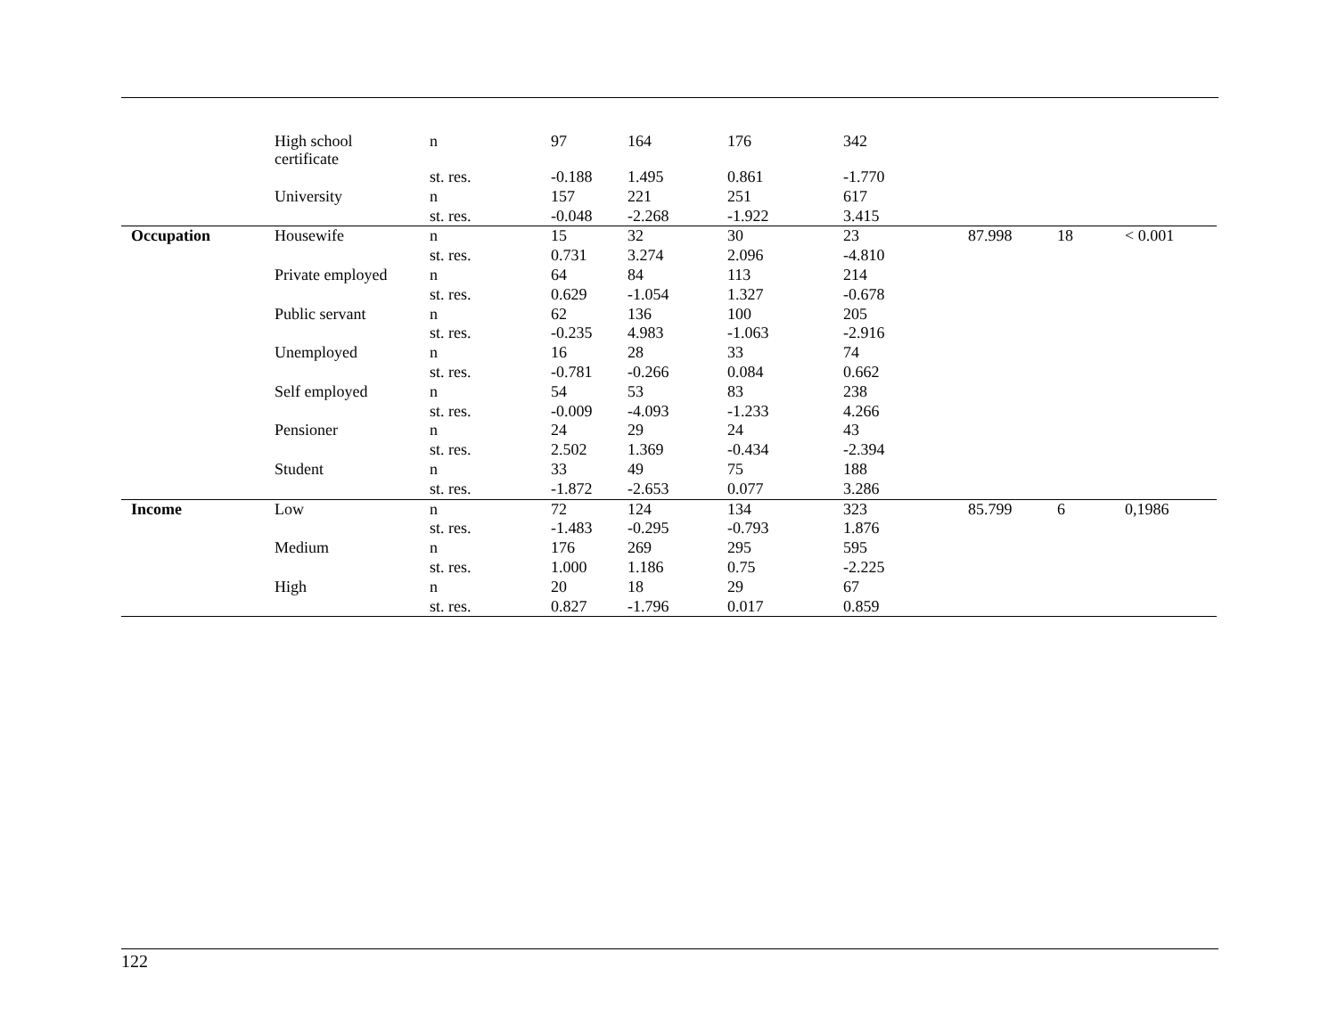| | High school certificate | n | 97 | 164 | 176 | 342 | | | |
| | | st. res. | -0.188 | 1.495 | 0.861 | -1.770 | | | |
| | University | n | 157 | 221 | 251 | 617 | | | |
| | | st. res. | -0.048 | -2.268 | -1.922 | 3.415 | | | |
| Occupation | Housewife | n | 15 | 32 | 30 | 23 | 87.998 | 18 | < 0.001 |
| | | st. res. | 0.731 | 3.274 | 2.096 | -4.810 | | | |
| | Private employed | n | 64 | 84 | 113 | 214 | | | |
| | | st. res. | 0.629 | -1.054 | 1.327 | -0.678 | | | |
| | Public servant | n | 62 | 136 | 100 | 205 | | | |
| | | st. res. | -0.235 | 4.983 | -1.063 | -2.916 | | | |
| | Unemployed | n | 16 | 28 | 33 | 74 | | | |
| | | st. res. | -0.781 | -0.266 | 0.084 | 0.662 | | | |
| | Self employed | n | 54 | 53 | 83 | 238 | | | |
| | | st. res. | -0.009 | -4.093 | -1.233 | 4.266 | | | |
| | Pensioner | n | 24 | 29 | 24 | 43 | | | |
| | | st. res. | 2.502 | 1.369 | -0.434 | -2.394 | | | |
| | Student | n | 33 | 49 | 75 | 188 | | | |
| | | st. res. | -1.872 | -2.653 | 0.077 | 3.286 | | | |
| Income | Low | n | 72 | 124 | 134 | 323 | 85.799 | 6 | 0,1986 |
| | | st. res. | -1.483 | -0.295 | -0.793 | 1.876 | | | |
| | Medium | n | 176 | 269 | 295 | 595 | | | |
| | | st. res. | 1.000 | 1.186 | 0.75 | -2.225 | | | |
| | High | n | 20 | 18 | 29 | 67 | | | |
| | | st. res. | 0.827 | -1.796 | 0.017 | 0.859 | | | |
122